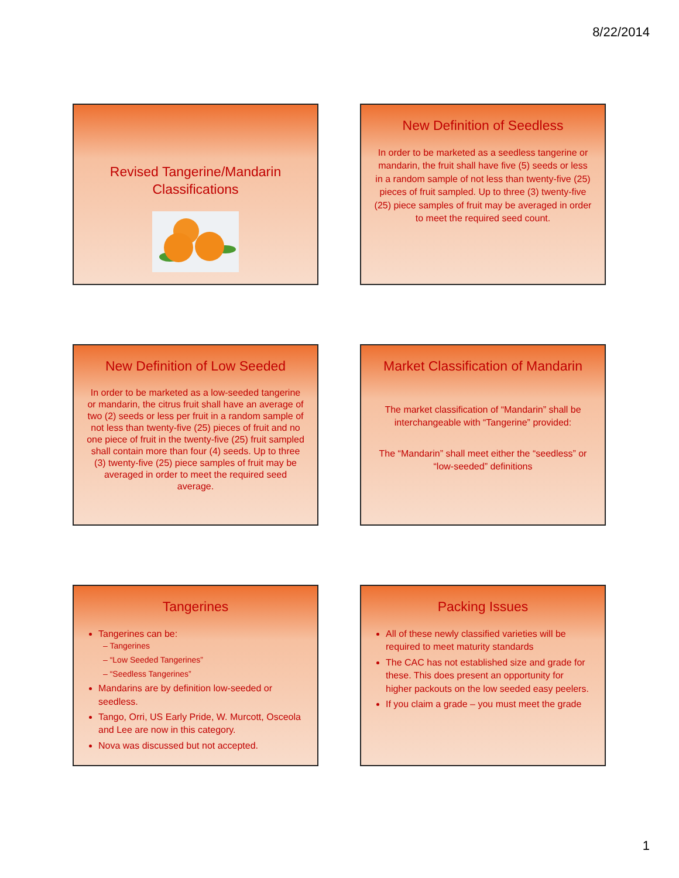8/22/2014
Revised Tangerine/Mandarin Classifications
New Definition of Seedless
In order to be marketed as a seedless tangerine or mandarin, the fruit shall have five (5) seeds or less in a random sample of not less than twenty-five (25) pieces of fruit sampled. Up to three (3) twenty-five (25) piece samples of fruit may be averaged in order to meet the required seed count.
New Definition of Low Seeded
In order to be marketed as a low-seeded tangerine or mandarin, the citrus fruit shall have an average of two (2) seeds or less per fruit in a random sample of not less than twenty-five (25) pieces of fruit and no one piece of fruit in the twenty-five (25) fruit sampled shall contain more than four (4) seeds. Up to three (3) twenty-five (25) piece samples of fruit may be averaged in order to meet the required seed average.
Market Classification of Mandarin
The market classification of “Mandarin” shall be interchangeable with “Tangerine” provided:
The “Mandarin” shall meet either the “seedless” or “low-seeded” definitions
Tangerines
Tangerines can be:
– Tangerines
– “Low Seeded Tangerines”
– “Seedless Tangerines”
Mandarins are by definition low-seeded or seedless.
Tango, Orri, US Early Pride, W. Murcott, Osceola and Lee are now in this category.
Nova was discussed but not accepted.
Packing Issues
All of these newly classified varieties will be required to meet maturity standards
The CAC has not established size and grade for these. This does present an opportunity for higher packouts on the low seeded easy peelers.
If you claim a grade – you must meet the grade
1